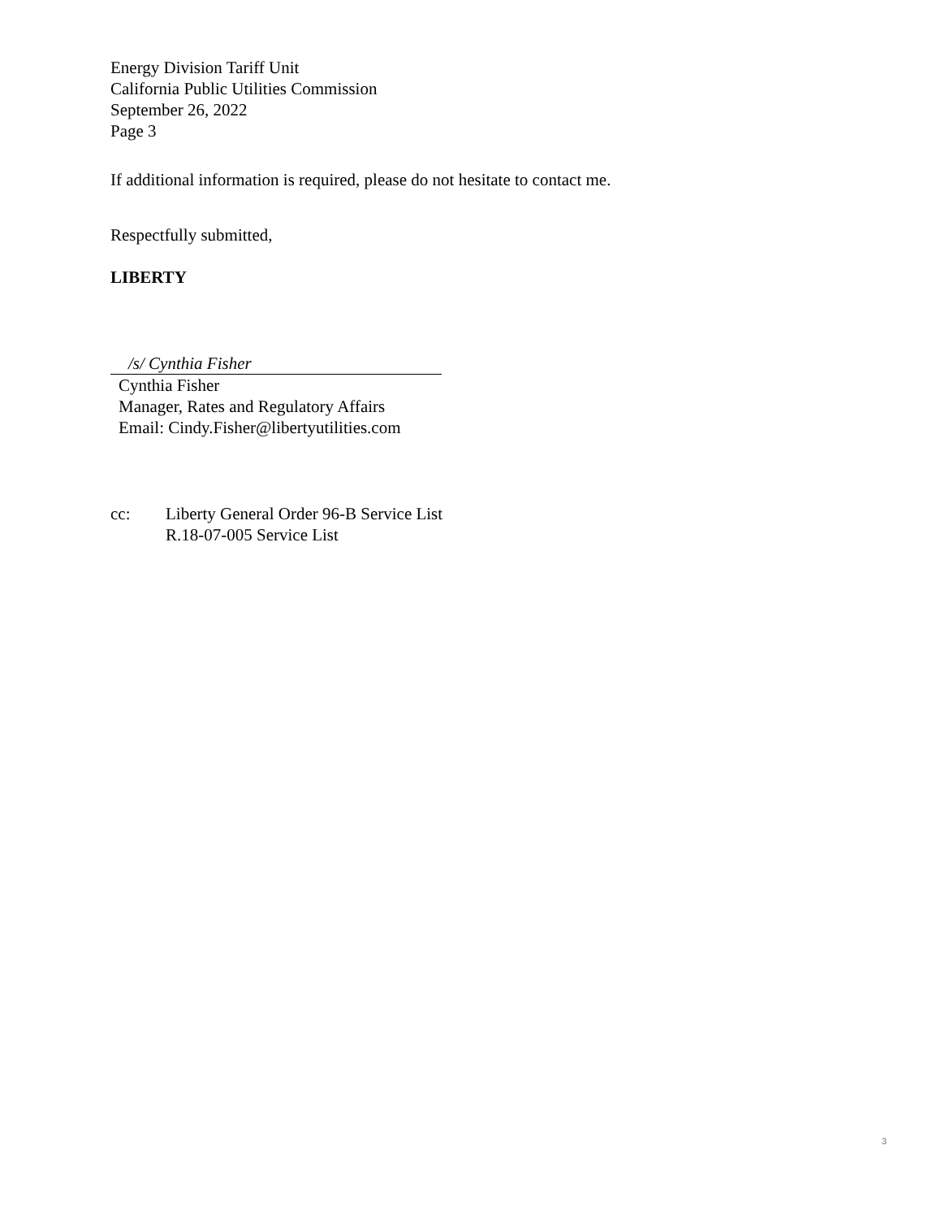Energy Division Tariff Unit
California Public Utilities Commission
September 26, 2022
Page 3
If additional information is required, please do not hesitate to contact me.
Respectfully submitted,
LIBERTY
/s/ Cynthia Fisher
Cynthia Fisher
Manager, Rates and Regulatory Affairs
Email: Cindy.Fisher@libertyutilities.com
cc: Liberty General Order 96-B Service List
R.18-07-005 Service List
3